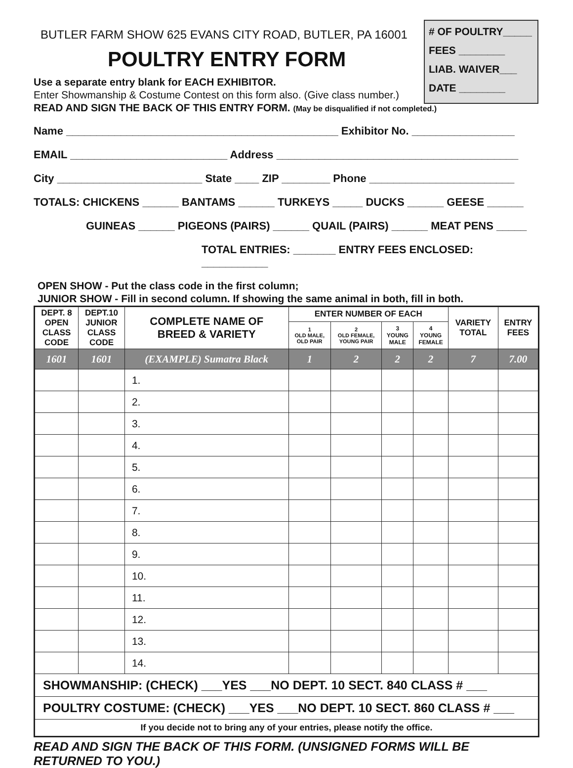# OF POULTRY_____
FEES ________
LIAB. WAIVER___
DATE ________
BUTLER FARM SHOW 625 EVANS CITY ROAD, BUTLER, PA 16001
POULTRY ENTRY FORM
Use a separate entry blank for EACH EXHIBITOR.
Enter Showmanship & Costume Contest on this form also. (Give class number.)
READ AND SIGN THE BACK OF THIS ENTRY FORM. (May be disqualified if not completed.)
Name _____________________________________________ Exhibitor No. _________________
EMAIL __________________________ Address ________________________________________
City ________________________ State ____ ZIP ________ Phone ________________________
TOTALS: CHICKENS ______ BANTAMS ______ TURKEYS _____ DUCKS ______ GEESE ______
GUINEAS ______ PIGEONS (PAIRS) ______ QUAIL (PAIRS) ______ MEAT PENS _____
TOTAL ENTRIES: _______ ENTRY FEES ENCLOSED: ___________
OPEN SHOW - Put the class code in the first column;
JUNIOR SHOW - Fill in second column. If showing the same animal in both, fill in both.
| DEPT. 8 OPEN CLASS CODE | DEPT.10 JUNIOR CLASS CODE | COMPLETE NAME OF BREED & VARIETY | ENTER NUMBER OF EACH | | | | VARIETY TOTAL | ENTRY FEES |
| --- | --- | --- | --- | --- | --- | --- | --- | --- |
| | | | 1 OLD MALE, OLD PAIR | 2 OLD FEMALE, YOUNG PAIR | 3 YOUNG MALE | 4 YOUNG FEMALE | | |
| 1601 | 1601 | (EXAMPLE) Sumatra Black | 1 | 2 | 2 | 2 | 7 | 7.00 |
| | | 1. | | | | | | |
| | | 2. | | | | | | |
| | | 3. | | | | | | |
| | | 4. | | | | | | |
| | | 5. | | | | | | |
| | | 6. | | | | | | |
| | | 7. | | | | | | |
| | | 8. | | | | | | |
| | | 9. | | | | | | |
| | | 10. | | | | | | |
| | | 11. | | | | | | |
| | | 12. | | | | | | |
| | | 13. | | | | | | |
| | | 14. | | | | | | |
| SHOWMANSHIP: (CHECK) ___YES ___NO DEPT. 10 SECT. 840 CLASS # ___ | | | | | | | | |
| POULTRY COSTUME: (CHECK) ___YES ___NO DEPT. 10 SECT. 860 CLASS # ___ | | | | | | | | |
| If you decide not to bring any of your entries, please notify the office. | | | | | | | | |
READ AND SIGN THE BACK OF THIS FORM. (UNSIGNED FORMS WILL BE RETURNED TO YOU.)